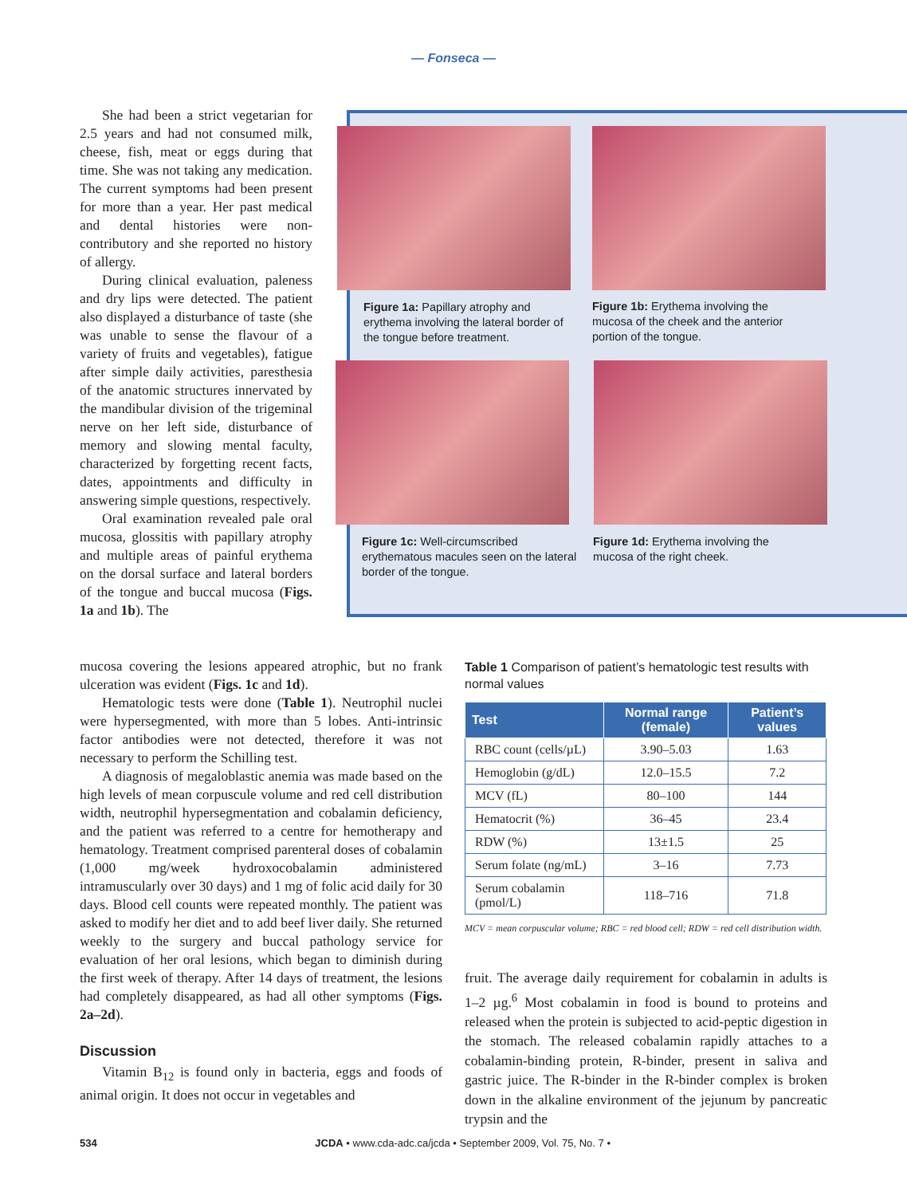— Fonseca —
She had been a strict vegetarian for 2.5 years and had not consumed milk, cheese, fish, meat or eggs during that time. She was not taking any medication. The current symptoms had been present for more than a year. Her past medical and dental histories were non-contributory and she reported no history of allergy.
During clinical evaluation, paleness and dry lips were detected. The patient also displayed a disturbance of taste (she was unable to sense the flavour of a variety of fruits and vegetables), fatigue after simple daily activities, paresthesia of the anatomic structures innervated by the mandibular division of the trigeminal nerve on her left side, disturbance of memory and slowing mental faculty, characterized by forgetting recent facts, dates, appointments and difficulty in answering simple questions, respectively.
Oral examination revealed pale oral mucosa, glossitis with papillary atrophy and multiple areas of painful erythema on the dorsal surface and lateral borders of the tongue and buccal mucosa (Figs. 1a and 1b). The
mucosa covering the lesions appeared atrophic, but no frank ulceration was evident (Figs. 1c and 1d).
Hematologic tests were done (Table 1). Neutrophil nuclei were hypersegmented, with more than 5 lobes. Anti-intrinsic factor antibodies were not detected, therefore it was not necessary to perform the Schilling test.
A diagnosis of megaloblastic anemia was made based on the high levels of mean corpuscule volume and red cell distribution width, neutrophil hypersegmentation and cobalamin deficiency, and the patient was referred to a centre for hemotherapy and hematology. Treatment comprised parenteral doses of cobalamin (1,000 mg/week hydroxocobalamin administered intramuscularly over 30 days) and 1 mg of folic acid daily for 30 days. Blood cell counts were repeated monthly. The patient was asked to modify her diet and to add beef liver daily. She returned weekly to the surgery and buccal pathology service for evaluation of her oral lesions, which began to diminish during the first week of therapy. After 14 days of treatment, the lesions had completely disappeared, as had all other symptoms (Figs. 2a–2d).
Discussion
Vitamin B<sub>12</sub> is found only in bacteria, eggs and foods of animal origin. It does not occur in vegetables and
Figure 1a: Papillary atrophy and erythema involving the lateral border of the tongue before treatment.
Figure 1b: Erythema involving the mucosa of the cheek and the anterior portion of the tongue.
Figure 1c: Well-circumscribed erythematous macules seen on the lateral border of the tongue.
Figure 1d: Erythema involving the mucosa of the right cheek.
Table 1 Comparison of patient’s hematologic test results with normal values
| Test | Normal range (female) | Patient’s values |
| --- | --- | --- |
| RBC count (cells/µL) | 3.90–5.03 | 1.63 |
| Hemoglobin (g/dL) | 12.0–15.5 | 7.2 |
| MCV (fL) | 80–100 | 144 |
| Hematocrit (%) | 36–45 | 23.4 |
| RDW (%) | 13±1.5 | 25 |
| Serum folate (ng/mL) | 3–16 | 7.73 |
| Serum cobalamin (pmol/L) | 118–716 | 71.8 |
MCV = mean corpuscular volume; RBC = red blood cell; RDW = red cell distribution width.
fruit. The average daily requirement for cobalamin in adults is 1–2 µg.<sup>6</sup> Most cobalamin in food is bound to proteins and released when the protein is subjected to acid-peptic digestion in the stomach. The released cobalamin rapidly attaches to a cobalamin-binding protein, R-binder, present in saliva and gastric juice. The R-binder in the R-binder complex is broken down in the alkaline environment of the jejunum by pancreatic trypsin and the
534 JCDA • www.cda-adc.ca/jcda • September 2009, Vol. 75, No. 7 •